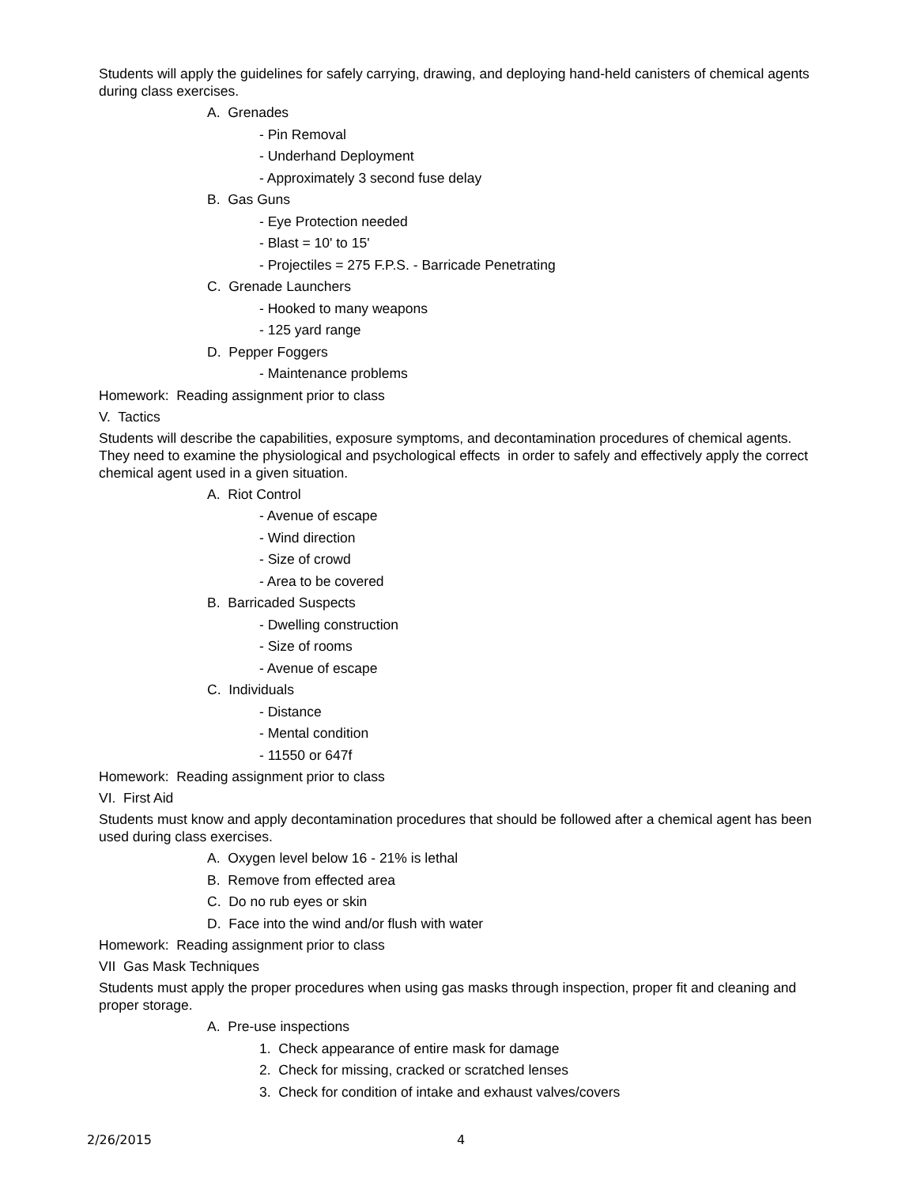Students will apply the guidelines for safely carrying, drawing, and deploying hand-held canisters of chemical agents during class exercises.
A. Grenades
- Pin Removal
- Underhand Deployment
- Approximately 3 second fuse delay
B. Gas Guns
- Eye Protection needed
- Blast = 10' to 15'
- Projectiles = 275 F.P.S. - Barricade Penetrating
C. Grenade Launchers
- Hooked to many weapons
- 125 yard range
D. Pepper Foggers
- Maintenance problems
Homework: Reading assignment prior to class
V. Tactics
Students will describe the capabilities, exposure symptoms, and decontamination procedures of chemical agents. They need to examine the physiological and psychological effects in order to safely and effectively apply the correct chemical agent used in a given situation.
A. Riot Control
- Avenue of escape
- Wind direction
- Size of crowd
- Area to be covered
B. Barricaded Suspects
- Dwelling construction
- Size of rooms
- Avenue of escape
C. Individuals
- Distance
- Mental condition
- 11550 or 647f
Homework: Reading assignment prior to class
VI. First Aid
Students must know and apply decontamination procedures that should be followed after a chemical agent has been used during class exercises.
A. Oxygen level below 16 - 21% is lethal
B. Remove from effected area
C. Do no rub eyes or skin
D. Face into the wind and/or flush with water
Homework: Reading assignment prior to class
VII Gas Mask Techniques
Students must apply the proper procedures when using gas masks through inspection, proper fit and cleaning and proper storage.
A. Pre-use inspections
1. Check appearance of entire mask for damage
2. Check for missing, cracked or scratched lenses
3. Check for condition of intake and exhaust valves/covers
2/26/2015 4